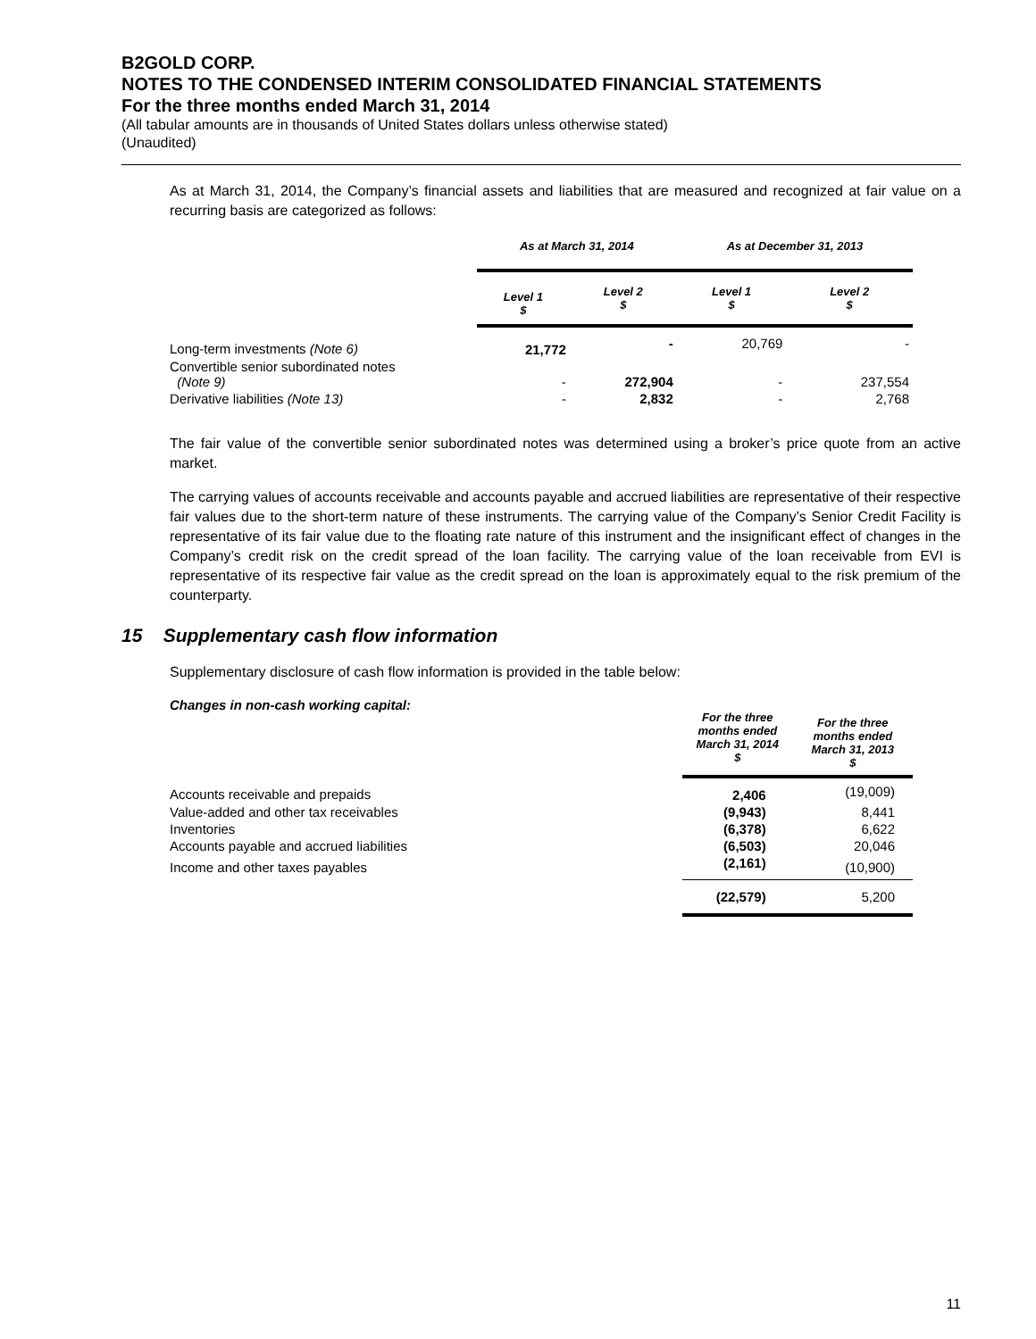B2GOLD CORP.
NOTES TO THE CONDENSED INTERIM CONSOLIDATED FINANCIAL STATEMENTS
For the three months ended March 31, 2014
(All tabular amounts are in thousands of United States dollars unless otherwise stated)
(Unaudited)
As at March 31, 2014, the Company’s financial assets and liabilities that are measured and recognized at fair value on a recurring basis are categorized as follows:
| | As at March 31, 2014 | | As at December 31, 2013 | |
| | Level 1 $ | Level 2 $ | Level 1 $ | Level 2 $ |
| Long-term investments (Note 6) | 21,772 | - | 20,769 | - |
| Convertible senior subordinated notes (Note 9) | - | 272,904 | - | 237,554 |
| Derivative liabilities (Note 13) | - | 2,832 | - | 2,768 |
The fair value of the convertible senior subordinated notes was determined using a broker’s price quote from an active market.
The carrying values of accounts receivable and accounts payable and accrued liabilities are representative of their respective fair values due to the short-term nature of these instruments. The carrying value of the Company’s Senior Credit Facility is representative of its fair value due to the floating rate nature of this instrument and the insignificant effect of changes in the Company’s credit risk on the credit spread of the loan facility. The carrying value of the loan receivable from EVI is representative of its respective fair value as the credit spread on the loan is approximately equal to the risk premium of the counterparty.
15 Supplementary cash flow information
Supplementary disclosure of cash flow information is provided in the table below:
| Changes in non-cash working capital: | For the three months ended March 31, 2014 $ | For the three months ended March 31, 2013 $ |
| Accounts receivable and prepaids | 2,406 | (19,009) |
| Value-added and other tax receivables | (9,943) | 8,441 |
| Inventories | (6,378) | 6,622 |
| Accounts payable and accrued liabilities | (6,503) | 20,046 |
| Income and other taxes payables | (2,161) | (10,900) |
| | (22,579) | 5,200 |
11